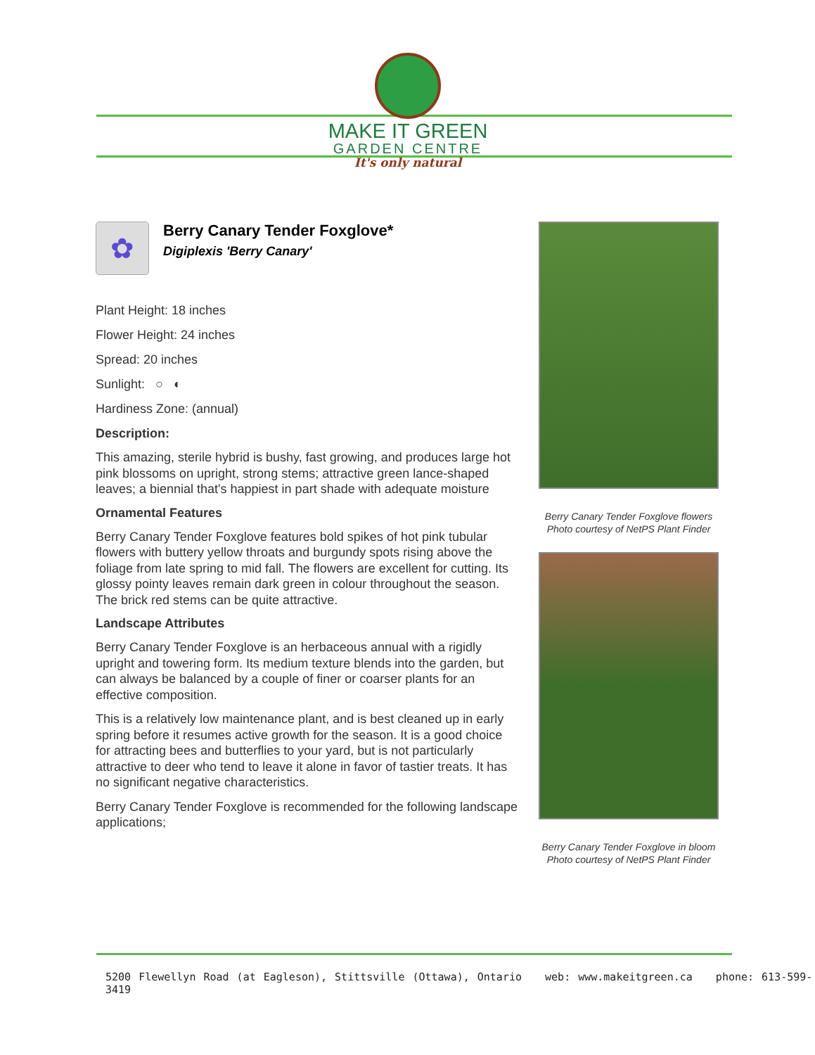MAKE IT GREEN
GARDEN CENTRE
It's only natural
✿
Berry Canary Tender Foxglove*
Digiplexis 'Berry Canary'
Plant Height: 18 inches
Flower Height: 24 inches
Spread: 20 inches
Sunlight: ○ ◐
Hardiness Zone: (annual)
Description:
This amazing, sterile hybrid is bushy, fast growing, and produces large hot pink blossoms on upright, strong stems; attractive green lance-shaped leaves; a biennial that's happiest in part shade with adequate moisture
Ornamental Features
Berry Canary Tender Foxglove features bold spikes of hot pink tubular flowers with buttery yellow throats and burgundy spots rising above the foliage from late spring to mid fall. The flowers are excellent for cutting. Its glossy pointy leaves remain dark green in colour throughout the season. The brick red stems can be quite attractive.
Landscape Attributes
Berry Canary Tender Foxglove is an herbaceous annual with a rigidly upright and towering form. Its medium texture blends into the garden, but can always be balanced by a couple of finer or coarser plants for an effective composition.
This is a relatively low maintenance plant, and is best cleaned up in early spring before it resumes active growth for the season. It is a good choice for attracting bees and butterflies to your yard, but is not particularly attractive to deer who tend to leave it alone in favor of tastier treats. It has no significant negative characteristics.
Berry Canary Tender Foxglove is recommended for the following landscape applications;
Berry Canary Tender Foxglove flowers
Photo courtesy of NetPS Plant Finder
Berry Canary Tender Foxglove in bloom
Photo courtesy of NetPS Plant Finder
5200 Flewellyn Road (at Eagleson), Stittsville (Ottawa), Ontario web: www.makeitgreen.ca phone: 613-599-3419